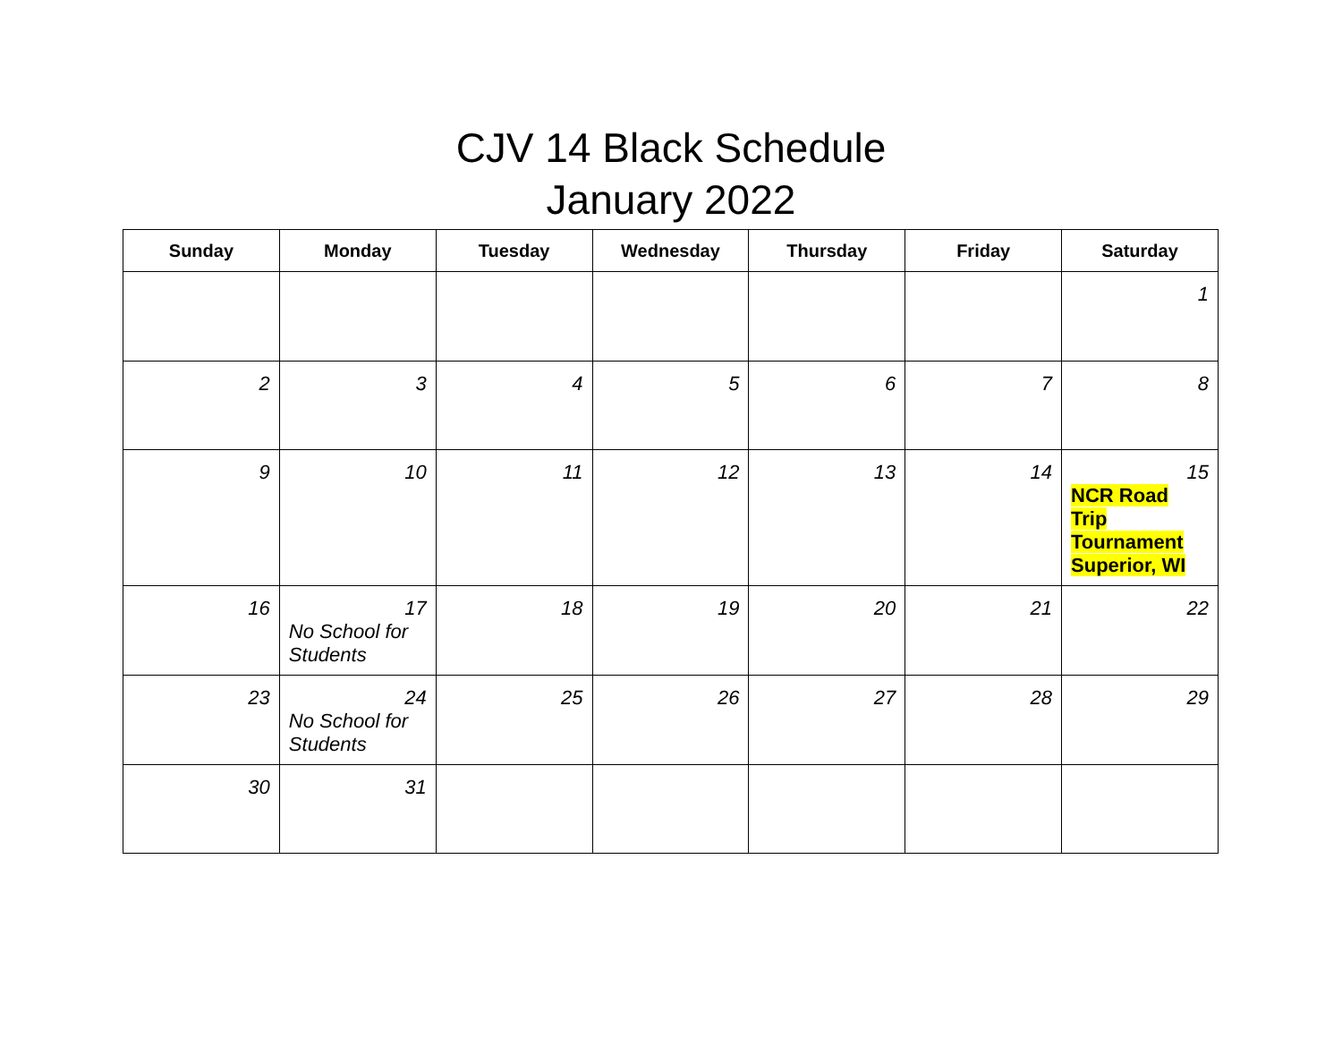CJV 14 Black Schedule
January 2022
| Sunday | Monday | Tuesday | Wednesday | Thursday | Friday | Saturday |
| --- | --- | --- | --- | --- | --- | --- |
| | | | | | | 1 |
| 2 | 3 | 4 | 5 | 6 | 7 | 8 |
| 9 | 10 | 11 | 12 | 13 | 14 | 15 NCR Road Trip Tournament Superior, WI |
| 16 | 17 No School for Students | 18 | 19 | 20 | 21 | 22 |
| 23 | 24 No School for Students | 25 | 26 | 27 | 28 | 29 |
| 30 | 31 | | | | | |